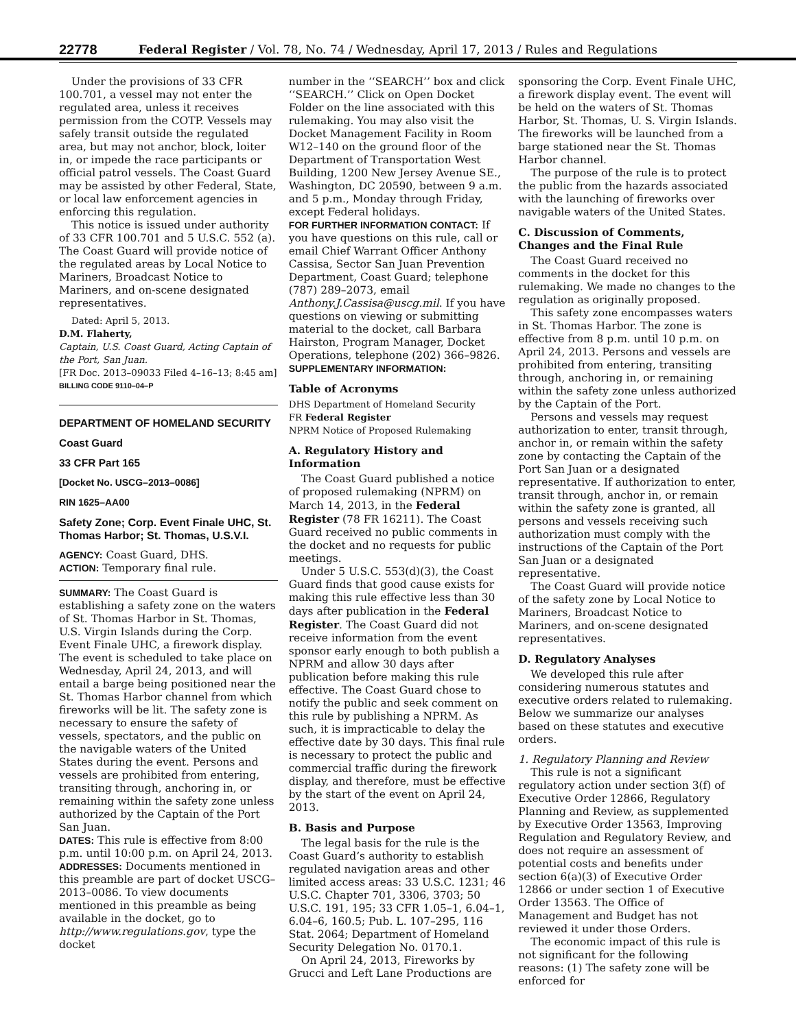22778 Federal Register / Vol. 78, No. 74 / Wednesday, April 17, 2013 / Rules and Regulations
Under the provisions of 33 CFR 100.701, a vessel may not enter the regulated area, unless it receives permission from the COTP. Vessels may safely transit outside the regulated area, but may not anchor, block, loiter in, or impede the race participants or official patrol vessels. The Coast Guard may be assisted by other Federal, State, or local law enforcement agencies in enforcing this regulation.
This notice is issued under authority of 33 CFR 100.701 and 5 U.S.C. 552 (a). The Coast Guard will provide notice of the regulated areas by Local Notice to Mariners, Broadcast Notice to Mariners, and on-scene designated representatives.
Dated: April 5, 2013.
D.M. Flaherty,
Captain, U.S. Coast Guard, Acting Captain of the Port, San Juan.
[FR Doc. 2013–09033 Filed 4–16–13; 8:45 am]
BILLING CODE 9110–04–P
DEPARTMENT OF HOMELAND SECURITY
Coast Guard
33 CFR Part 165
[Docket No. USCG–2013–0086]
RIN 1625–AA00
Safety Zone; Corp. Event Finale UHC, St. Thomas Harbor; St. Thomas, U.S.V.I.
AGENCY: Coast Guard, DHS.
ACTION: Temporary final rule.
SUMMARY: The Coast Guard is establishing a safety zone on the waters of St. Thomas Harbor in St. Thomas, U.S. Virgin Islands during the Corp. Event Finale UHC, a firework display. The event is scheduled to take place on Wednesday, April 24, 2013, and will entail a barge being positioned near the St. Thomas Harbor channel from which fireworks will be lit. The safety zone is necessary to ensure the safety of vessels, spectators, and the public on the navigable waters of the United States during the event. Persons and vessels are prohibited from entering, transiting through, anchoring in, or remaining within the safety zone unless authorized by the Captain of the Port San Juan.
DATES: This rule is effective from 8:00 p.m. until 10:00 p.m. on April 24, 2013.
ADDRESSES: Documents mentioned in this preamble are part of docket USCG–2013–0086. To view documents mentioned in this preamble as being available in the docket, go to http://www.regulations.gov, type the docket
number in the ‘‘SEARCH’’ box and click ‘‘SEARCH.’’ Click on Open Docket Folder on the line associated with this rulemaking. You may also visit the Docket Management Facility in Room W12–140 on the ground floor of the Department of Transportation West Building, 1200 New Jersey Avenue SE., Washington, DC 20590, between 9 a.m. and 5 p.m., Monday through Friday, except Federal holidays.
FOR FURTHER INFORMATION CONTACT: If you have questions on this rule, call or email Chief Warrant Officer Anthony Cassisa, Sector San Juan Prevention Department, Coast Guard; telephone (787) 289–2073, email Anthony.J.Cassisa@uscg.mil. If you have questions on viewing or submitting material to the docket, call Barbara Hairston, Program Manager, Docket Operations, telephone (202) 366–9826.
SUPPLEMENTARY INFORMATION:
Table of Acronyms
DHS Department of Homeland Security
FR Federal Register
NPRM Notice of Proposed Rulemaking
A. Regulatory History and Information
The Coast Guard published a notice of proposed rulemaking (NPRM) on March 14, 2013, in the Federal Register (78 FR 16211). The Coast Guard received no public comments in the docket and no requests for public meetings.
Under 5 U.S.C. 553(d)(3), the Coast Guard finds that good cause exists for making this rule effective less than 30 days after publication in the Federal Register. The Coast Guard did not receive information from the event sponsor early enough to both publish a NPRM and allow 30 days after publication before making this rule effective. The Coast Guard chose to notify the public and seek comment on this rule by publishing a NPRM. As such, it is impracticable to delay the effective date by 30 days. This final rule is necessary to protect the public and commercial traffic during the firework display, and therefore, must be effective by the start of the event on April 24, 2013.
B. Basis and Purpose
The legal basis for the rule is the Coast Guard’s authority to establish regulated navigation areas and other limited access areas: 33 U.S.C. 1231; 46 U.S.C. Chapter 701, 3306, 3703; 50 U.S.C. 191, 195; 33 CFR 1.05–1, 6.04–1, 6.04–6, 160.5; Pub. L. 107–295, 116 Stat. 2064; Department of Homeland Security Delegation No. 0170.1.
On April 24, 2013, Fireworks by Grucci and Left Lane Productions are
sponsoring the Corp. Event Finale UHC, a firework display event. The event will be held on the waters of St. Thomas Harbor, St. Thomas, U. S. Virgin Islands. The fireworks will be launched from a barge stationed near the St. Thomas Harbor channel.
The purpose of the rule is to protect the public from the hazards associated with the launching of fireworks over navigable waters of the United States.
C. Discussion of Comments, Changes and the Final Rule
The Coast Guard received no comments in the docket for this rulemaking. We made no changes to the regulation as originally proposed.
This safety zone encompasses waters in St. Thomas Harbor. The zone is effective from 8 p.m. until 10 p.m. on April 24, 2013. Persons and vessels are prohibited from entering, transiting through, anchoring in, or remaining within the safety zone unless authorized by the Captain of the Port.
Persons and vessels may request authorization to enter, transit through, anchor in, or remain within the safety zone by contacting the Captain of the Port San Juan or a designated representative. If authorization to enter, transit through, anchor in, or remain within the safety zone is granted, all persons and vessels receiving such authorization must comply with the instructions of the Captain of the Port San Juan or a designated representative.
The Coast Guard will provide notice of the safety zone by Local Notice to Mariners, Broadcast Notice to Mariners, and on-scene designated representatives.
D. Regulatory Analyses
We developed this rule after considering numerous statutes and executive orders related to rulemaking. Below we summarize our analyses based on these statutes and executive orders.
1. Regulatory Planning and Review
This rule is not a significant regulatory action under section 3(f) of Executive Order 12866, Regulatory Planning and Review, as supplemented by Executive Order 13563, Improving Regulation and Regulatory Review, and does not require an assessment of potential costs and benefits under section 6(a)(3) of Executive Order 12866 or under section 1 of Executive Order 13563. The Office of Management and Budget has not reviewed it under those Orders.
The economic impact of this rule is not significant for the following reasons: (1) The safety zone will be enforced for